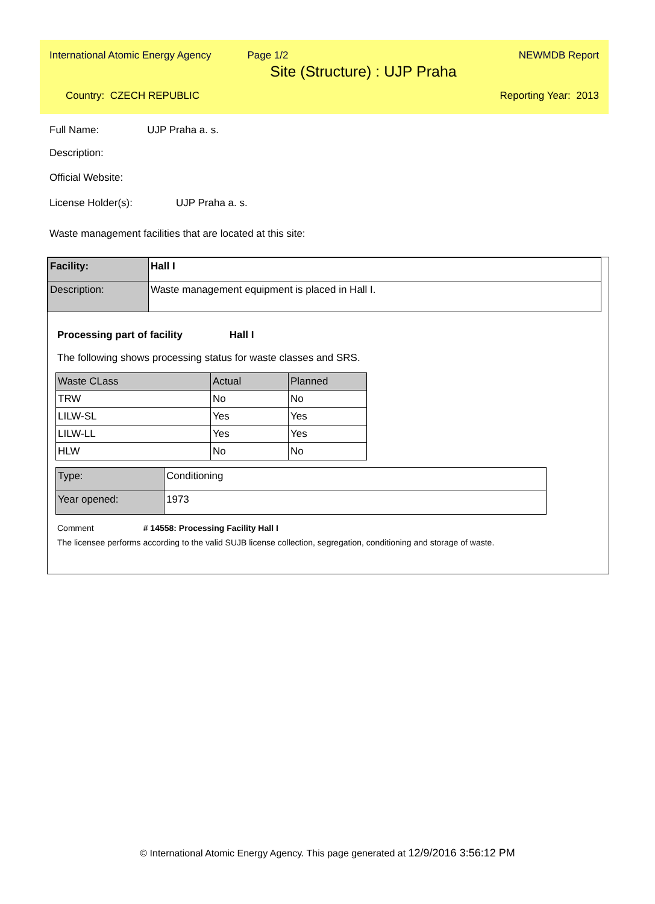International Atomic Energy Agency Page 1/2 NEWMDB Report
Site (Structure) : UJP Praha
Country: CZECH REPUBLIC Reporting Year: 2013
Full Name: UJP Praha a. s.
Description:
Official Website:
License Holder(s): UJP Praha a. s.
Waste management facilities that are located at this site:
| Facility: | Hall I |
| Description: | Waste management equipment is placed in Hall I. |
Processing part of facility Hall I
The following shows processing status for waste classes and SRS.
| Waste CLass | Actual | Planned |
| TRW | No | No |
| LILW-SL | Yes | Yes |
| LILW-LL | Yes | Yes |
| HLW | No | No |
| Type: | Conditioning |
| Year opened: | 1973 |
Comment # 14558: Processing Facility Hall I
The licensee performs according to the valid SUJB license collection, segregation, conditioning and storage of waste.
© International Atomic Energy Agency. This page generated at 12/9/2016 3:56:12 PM